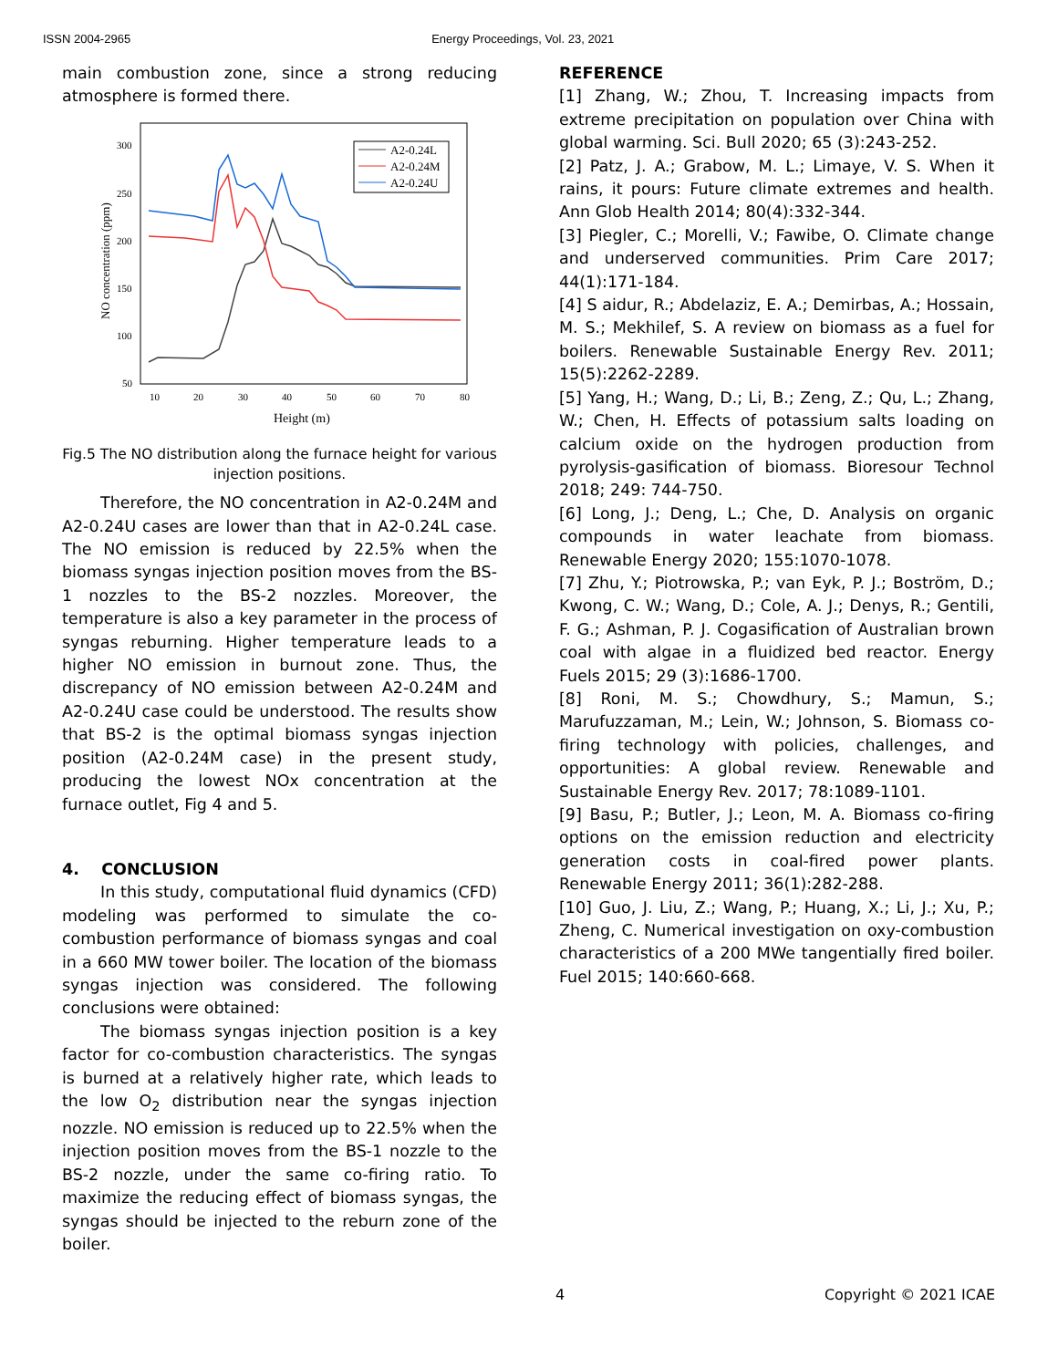ISSN 2004-2965 Energy Proceedings, Vol. 23, 2021
main combustion zone, since a strong reducing atmosphere is formed there.
300
250
200
150
100
50
10
20
30
40
50
60
70
80
Height (m)
NO concentration (ppm)
A2-0.24L
A2-0.24M
A2-0.24U
Fig.5 The NO distribution along the furnace height for various injection positions.
Therefore, the NO concentration in A2-0.24M and A2-0.24U cases are lower than that in A2-0.24L case. The NO emission is reduced by 22.5% when the biomass syngas injection position moves from the BS-1 nozzles to the BS-2 nozzles. Moreover, the temperature is also a key parameter in the process of syngas reburning. Higher temperature leads to a higher NO emission in burnout zone. Thus, the discrepancy of NO emission between A2-0.24M and A2-0.24U case could be understood. The results show that BS-2 is the optimal biomass syngas injection position (A2-0.24M case) in the present study, producing the lowest NOx concentration at the furnace outlet, Fig 4 and 5.
4. CONCLUSION
In this study, computational fluid dynamics (CFD) modeling was performed to simulate the co-combustion performance of biomass syngas and coal in a 660 MW tower boiler. The location of the biomass syngas injection was considered. The following conclusions were obtained:
The biomass syngas injection position is a key factor for co-combustion characteristics. The syngas is burned at a relatively higher rate, which leads to the low O<sub>2</sub> distribution near the syngas injection nozzle. NO emission is reduced up to 22.5% when the injection position moves from the BS-1 nozzle to the BS-2 nozzle, under the same co-firing ratio. To maximize the reducing effect of biomass syngas, the syngas should be injected to the reburn zone of the boiler.
REFERENCE
[1] Zhang, W.; Zhou, T. Increasing impacts from extreme precipitation on population over China with global warming. Sci. Bull 2020; 65 (3):243-252.
[2] Patz, J. A.; Grabow, M. L.; Limaye, V. S. When it rains, it pours: Future climate extremes and health. Ann Glob Health 2014; 80(4):332-344.
[3] Piegler, C.; Morelli, V.; Fawibe, O. Climate change and underserved communities. Prim Care 2017; 44(1):171-184.
[4] S aidur, R.; Abdelaziz, E. A.; Demirbas, A.; Hossain, M. S.; Mekhilef, S. A review on biomass as a fuel for boilers. Renewable Sustainable Energy Rev. 2011; 15(5):2262-2289.
[5] Yang, H.; Wang, D.; Li, B.; Zeng, Z.; Qu, L.; Zhang, W.; Chen, H. Effects of potassium salts loading on calcium oxide on the hydrogen production from pyrolysis-gasification of biomass. Bioresour Technol 2018; 249: 744-750.
[6] Long, J.; Deng, L.; Che, D. Analysis on organic compounds in water leachate from biomass. Renewable Energy 2020; 155:1070-1078.
[7] Zhu, Y.; Piotrowska, P.; van Eyk, P. J.; Boström, D.; Kwong, C. W.; Wang, D.; Cole, A. J.; Denys, R.; Gentili, F. G.; Ashman, P. J. Cogasification of Australian brown coal with algae in a fluidized bed reactor. Energy Fuels 2015; 29 (3):1686-1700.
[8] Roni, M. S.; Chowdhury, S.; Mamun, S.; Marufuzzaman, M.; Lein, W.; Johnson, S. Biomass co-firing technology with policies, challenges, and opportunities: A global review. Renewable and Sustainable Energy Rev. 2017; 78:1089-1101.
[9] Basu, P.; Butler, J.; Leon, M. A. Biomass co-firing options on the emission reduction and electricity generation costs in coal-fired power plants. Renewable Energy 2011; 36(1):282-288.
[10] Guo, J. Liu, Z.; Wang, P.; Huang, X.; Li, J.; Xu, P.; Zheng, C. Numerical investigation on oxy-combustion characteristics of a 200 MWe tangentially fired boiler. Fuel 2015; 140:660-668.
4 Copyright © 2021 ICAE